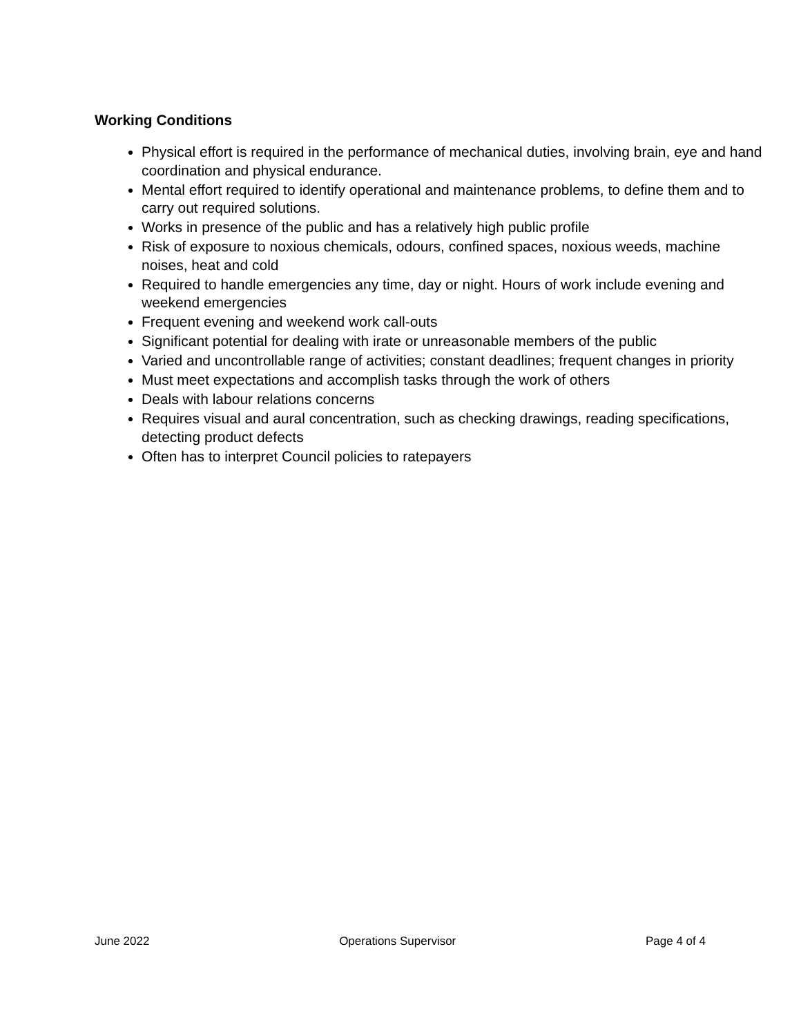Working Conditions
Physical effort is required in the performance of mechanical duties, involving brain, eye and hand coordination and physical endurance.
Mental effort required to identify operational and maintenance problems, to define them and to carry out required solutions.
Works in presence of the public and has a relatively high public profile
Risk of exposure to noxious chemicals, odours, confined spaces, noxious weeds, machine noises, heat and cold
Required to handle emergencies any time, day or night. Hours of work include evening and weekend emergencies
Frequent evening and weekend work call-outs
Significant potential for dealing with irate or unreasonable members of the public
Varied and uncontrollable range of activities; constant deadlines; frequent changes in priority
Must meet expectations and accomplish tasks through the work of others
Deals with labour relations concerns
Requires visual and aural concentration, such as checking drawings, reading specifications, detecting product defects
Often has to interpret Council policies to ratepayers
June 2022 Operations Supervisor Page 4 of 4